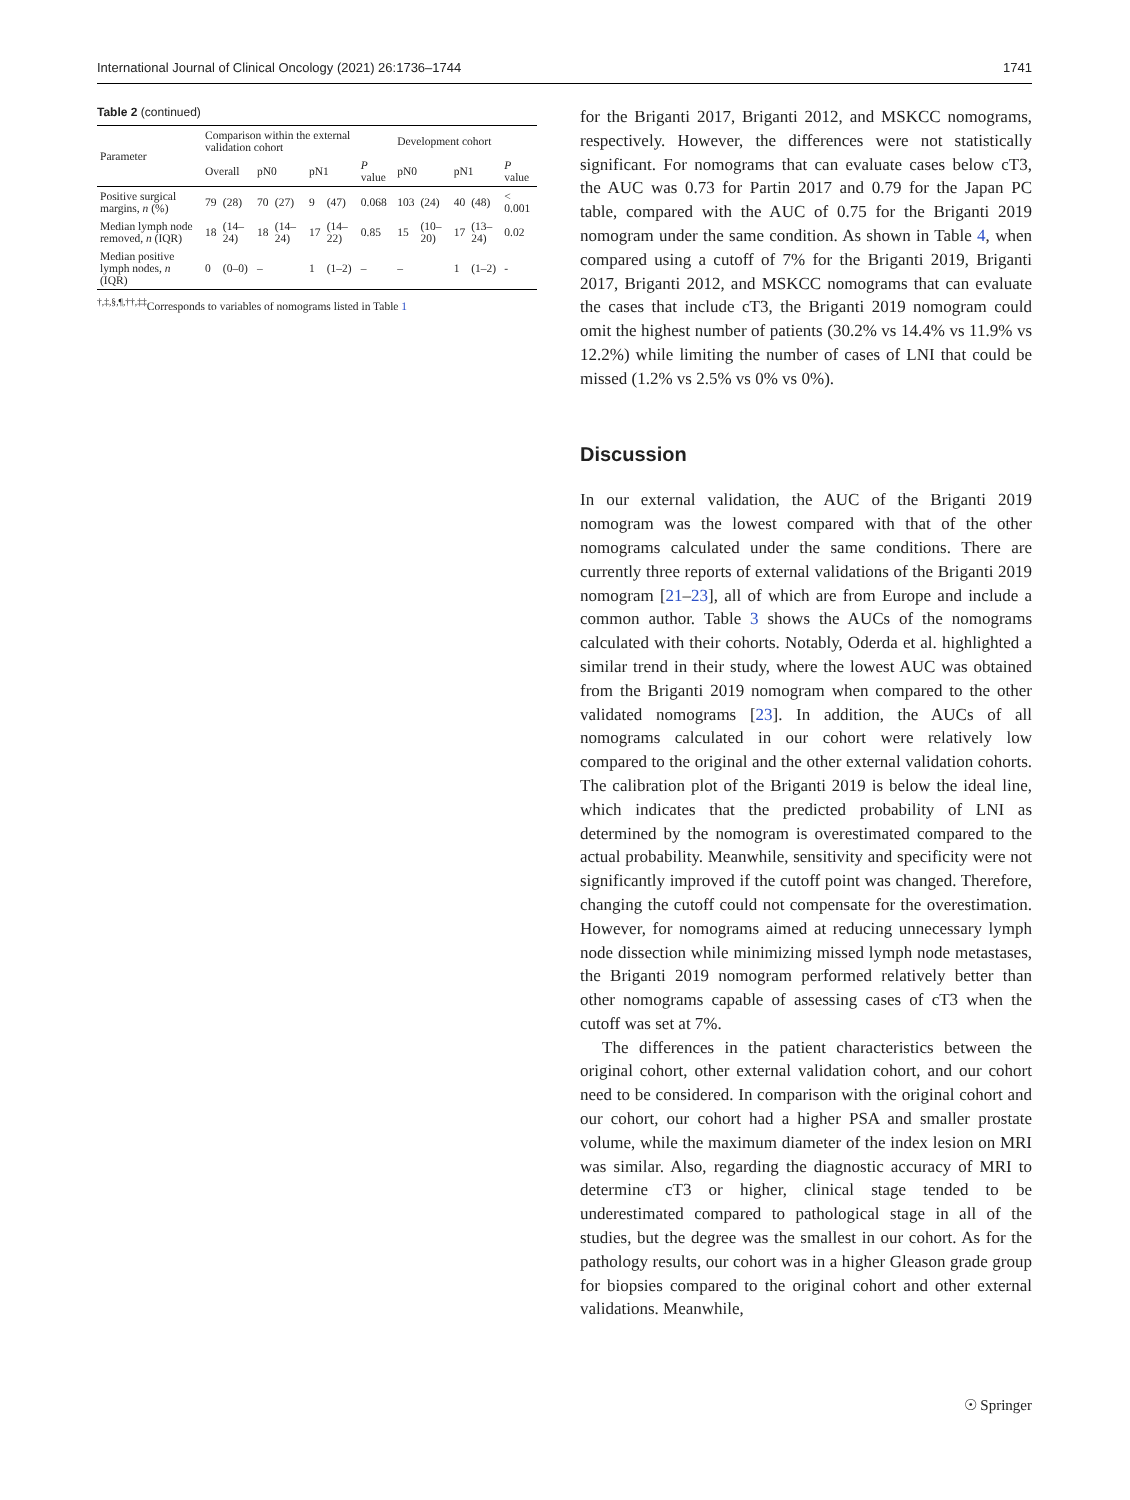International Journal of Clinical Oncology (2021) 26:1736–1744 1741
Table 2 (continued)
| Parameter | Comparison within the external validation cohort | | | | | | | Development cohort | | | | |
| --- | --- | --- | --- | --- | --- | --- | --- | --- | --- | --- | --- | --- |
| | Overall | | pN0 | | pN1 | | P value | pN0 | | pN1 | | P value |
| Positive surgical margins, n (%) | 79 | (28) | 70 | (27) | 9 | (47) | 0.068 | 103 | (24) | 40 | (48) | < 0.001 |
| Median lymph node removed, n (IQR) | 18 | (14–24) | 18 | (14–24) | 17 | (14–22) | 0.85 | 15 | (10–20) | 17 | (13–24) | 0.02 |
| Median positive lymph nodes, n (IQR) | 0 | (0–0) | – | | 1 | (1–2) | – | – | | 1 | (1–2) | - |
<sup>†,‡,§,¶,††,‡‡</sup>Corresponds to variables of nomograms listed in Table 1
for the Briganti 2017, Briganti 2012, and MSKCC nomograms, respectively. However, the differences were not statistically significant. For nomograms that can evaluate cases below cT3, the AUC was 0.73 for Partin 2017 and 0.79 for the Japan PC table, compared with the AUC of 0.75 for the Briganti 2019 nomogram under the same condition. As shown in Table 4, when compared using a cutoff of 7% for the Briganti 2019, Briganti 2017, Briganti 2012, and MSKCC nomograms that can evaluate the cases that include cT3, the Briganti 2019 nomogram could omit the highest number of patients (30.2% vs 14.4% vs 11.9% vs 12.2%) while limiting the number of cases of LNI that could be missed (1.2% vs 2.5% vs 0% vs 0%).
Discussion
In our external validation, the AUC of the Briganti 2019 nomogram was the lowest compared with that of the other nomograms calculated under the same conditions. There are currently three reports of external validations of the Briganti 2019 nomogram [21–23], all of which are from Europe and include a common author. Table 3 shows the AUCs of the nomograms calculated with their cohorts. Notably, Oderda et al. highlighted a similar trend in their study, where the lowest AUC was obtained from the Briganti 2019 nomogram when compared to the other validated nomograms [23]. In addition, the AUCs of all nomograms calculated in our cohort were relatively low compared to the original and the other external validation cohorts. The calibration plot of the Briganti 2019 is below the ideal line, which indicates that the predicted probability of LNI as determined by the nomogram is overestimated compared to the actual probability. Meanwhile, sensitivity and specificity were not significantly improved if the cutoff point was changed. Therefore, changing the cutoff could not compensate for the overestimation. However, for nomograms aimed at reducing unnecessary lymph node dissection while minimizing missed lymph node metastases, the Briganti 2019 nomogram performed relatively better than other nomograms capable of assessing cases of cT3 when the cutoff was set at 7%.
The differences in the patient characteristics between the original cohort, other external validation cohort, and our cohort need to be considered. In comparison with the original cohort and our cohort, our cohort had a higher PSA and smaller prostate volume, while the maximum diameter of the index lesion on MRI was similar. Also, regarding the diagnostic accuracy of MRI to determine cT3 or higher, clinical stage tended to be underestimated compared to pathological stage in all of the studies, but the degree was the smallest in our cohort. As for the pathology results, our cohort was in a higher Gleason grade group for biopsies compared to the original cohort and other external validations. Meanwhile,
☉ Springer